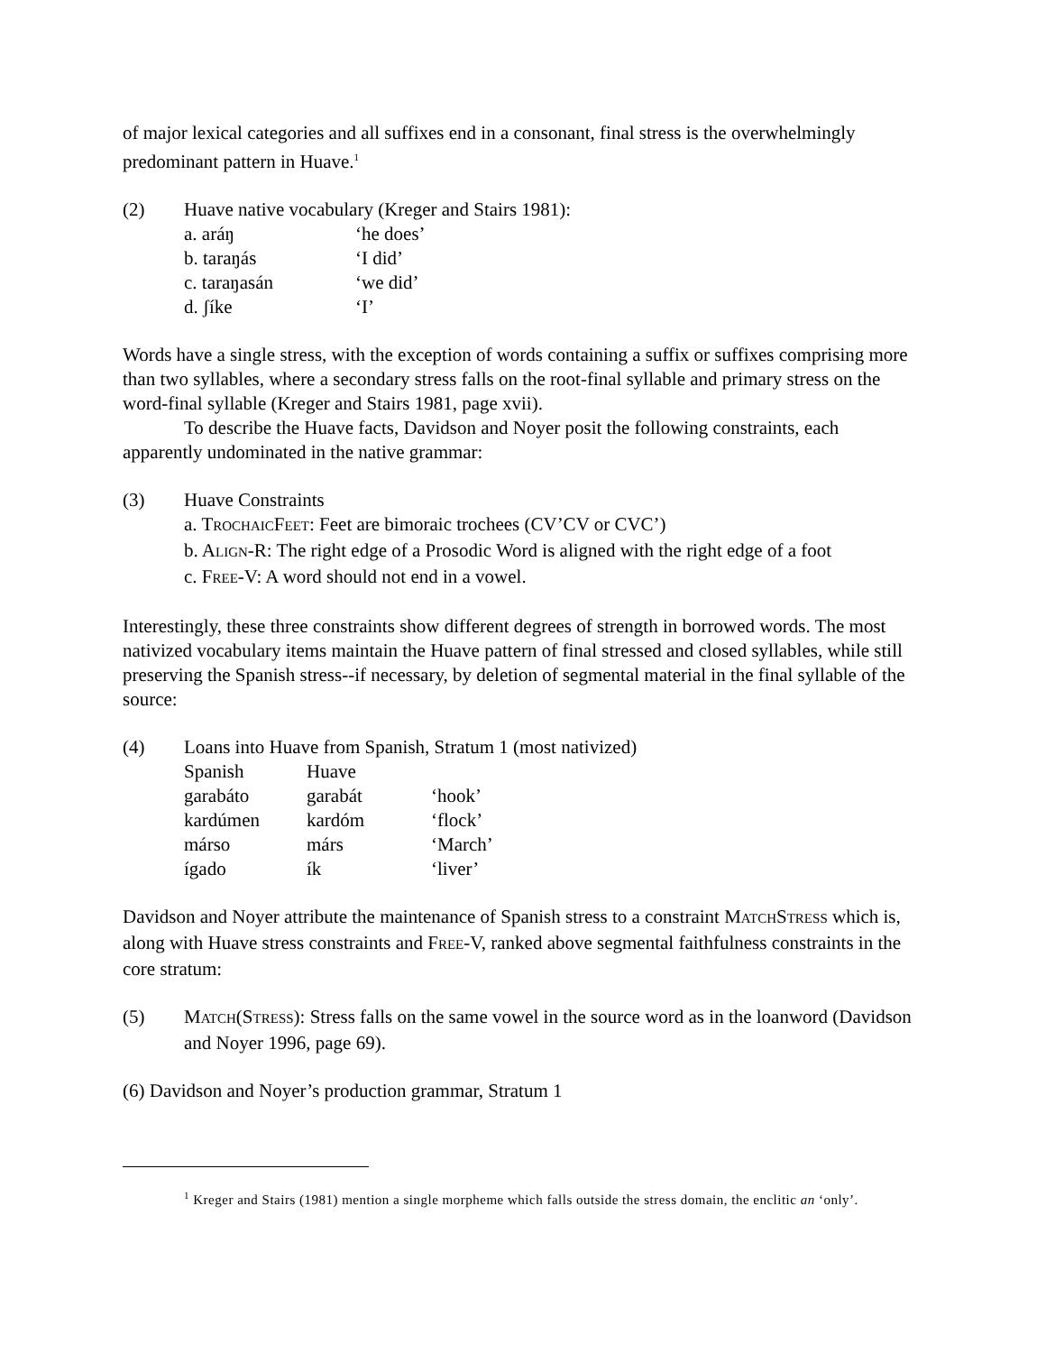of major lexical categories and all suffixes end in a consonant, final stress is the overwhelmingly predominant pattern in Huave.<sup>1</sup>
(2) Huave native vocabulary (Kreger and Stairs 1981):
| a. aráŋ | ‘he does’ |
| b. taraŋás | ‘I did’ |
| c. taraŋasán | ‘we did’ |
| d. ʃíke | ‘I’ |
Words have a single stress, with the exception of words containing a suffix or suffixes comprising more than two syllables, where a secondary stress falls on the root-final syllable and primary stress on the word-final syllable (Kreger and Stairs 1981, page xvii).
To describe the Huave facts, Davidson and Noyer posit the following constraints, each apparently undominated in the native grammar:
(3) Huave Constraints
a. TROCHAICFEET: Feet are bimoraic trochees (CV’CV or CVC’)
b. ALIGN-R: The right edge of a Prosodic Word is aligned with the right edge of a foot
c. FREE-V: A word should not end in a vowel.
Interestingly, these three constraints show different degrees of strength in borrowed words. The most nativized vocabulary items maintain the Huave pattern of final stressed and closed syllables, while still preserving the Spanish stress--if necessary, by deletion of segmental material in the final syllable of the source:
(4) Loans into Huave from Spanish, Stratum 1 (most nativized)
| Spanish | Huave | |
| --- | --- | --- |
| garabáto | garabát | ‘hook’ |
| kardúmen | kardóm | ‘flock’ |
| márso | márs | ‘March’ |
| ígado | ík | ‘liver’ |
Davidson and Noyer attribute the maintenance of Spanish stress to a constraint MATCHSTRESS which is, along with Huave stress constraints and FREE-V, ranked above segmental faithfulness constraints in the core stratum:
(5) MATCH(STRESS): Stress falls on the same vowel in the source word as in the loanword (Davidson and Noyer 1996, page 69).
(6) Davidson and Noyer’s production grammar, Stratum 1
<sup>1</sup> Kreger and Stairs (1981) mention a single morpheme which falls outside the stress domain, the enclitic an ‘only’.